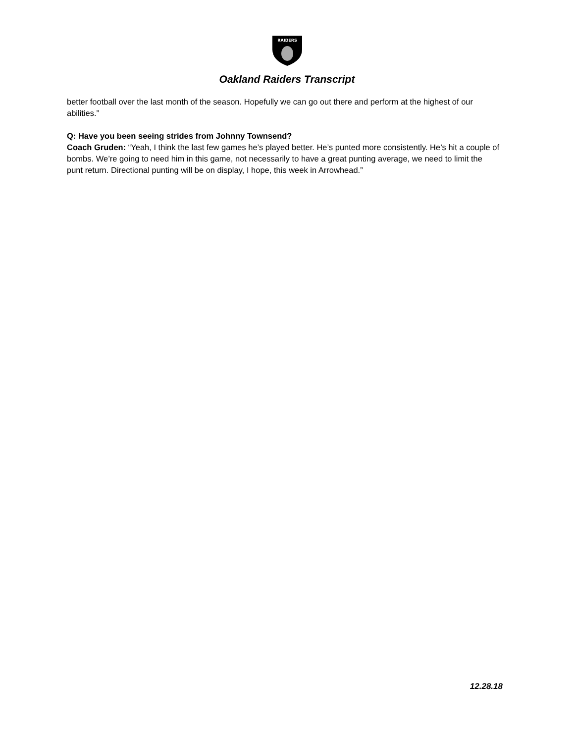RAIDERS
Oakland Raiders Transcript
better football over the last month of the season. Hopefully we can go out there and perform at the highest of our abilities.”
Q: Have you been seeing strides from Johnny Townsend?
Coach Gruden: “Yeah, I think the last few games he’s played better. He’s punted more consistently. He’s hit a couple of bombs. We’re going to need him in this game, not necessarily to have a great punting average, we need to limit the punt return. Directional punting will be on display, I hope, this week in Arrowhead.”
12.28.18